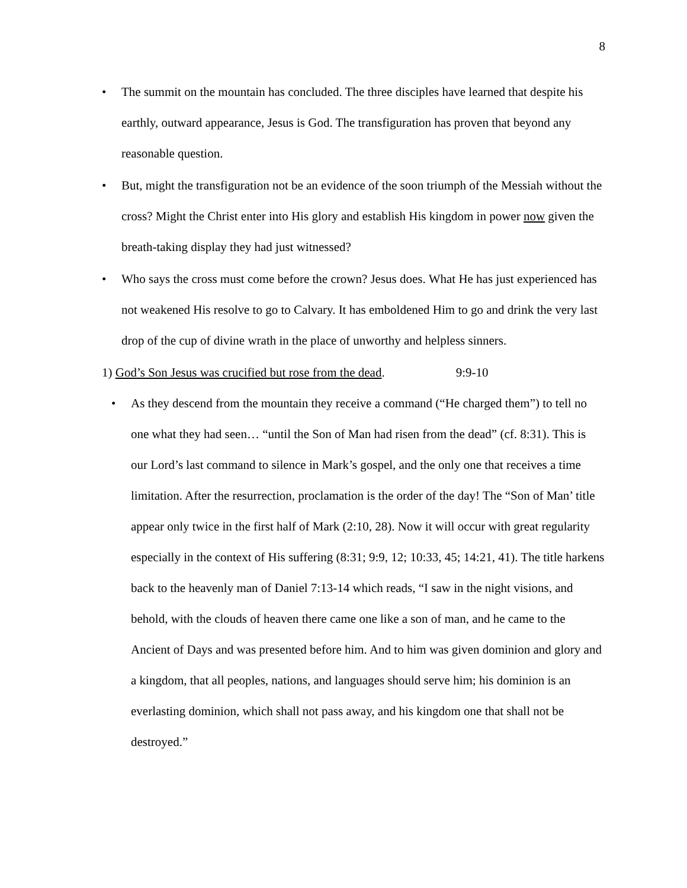8
• The summit on the mountain has concluded. The three disciples have learned that despite his earthly, outward appearance, Jesus is God. The transfiguration has proven that beyond any reasonable question.
• But, might the transfiguration not be an evidence of the soon triumph of the Messiah without the cross? Might the Christ enter into His glory and establish His kingdom in power now given the breath-taking display they had just witnessed?
• Who says the cross must come before the crown? Jesus does. What He has just experienced has not weakened His resolve to go to Calvary. It has emboldened Him to go and drink the very last drop of the cup of divine wrath in the place of unworthy and helpless sinners.
1) God’s Son Jesus was crucified but rose from the dead. 9:9-10
• As they descend from the mountain they receive a command (“He charged them”) to tell no one what they had seen… “until the Son of Man had risen from the dead” (cf. 8:31). This is our Lord’s last command to silence in Mark’s gospel, and the only one that receives a time limitation. After the resurrection, proclamation is the order of the day! The “Son of Man’ title appear only twice in the first half of Mark (2:10, 28). Now it will occur with great regularity especially in the context of His suffering (8:31; 9:9, 12; 10:33, 45; 14:21, 41). The title harkens back to the heavenly man of Daniel 7:13-14 which reads, “I saw in the night visions, and behold, with the clouds of heaven there came one like a son of man, and he came to the Ancient of Days and was presented before him. And to him was given dominion and glory and a kingdom, that all peoples, nations, and languages should serve him; his dominion is an everlasting dominion, which shall not pass away, and his kingdom one that shall not be destroyed.”